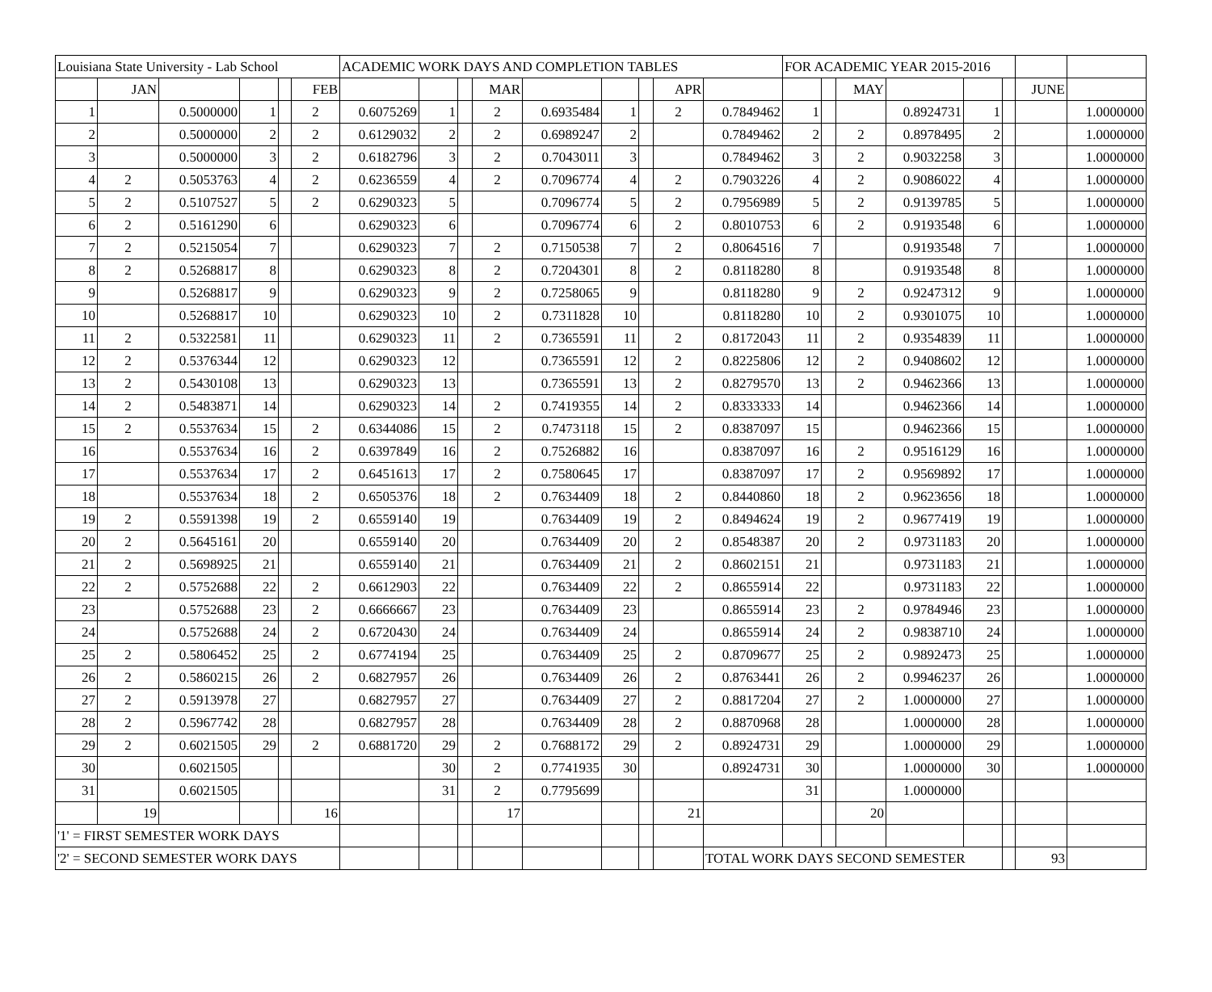| Louisiana State University - Lab School | | | | | | ACADEMIC WORK DAYS AND COMPLETION TABLES | | | | | | | | | FOR ACADEMIC YEAR 2015-2016 | | | | | | | |
| --- | --- | --- | --- | --- | --- | --- | --- | --- | --- | --- | --- | --- | --- | --- | --- | --- | --- | --- | --- | --- | --- | --- |
| | JAN | | | | FEB | | | | MAR | | | | APR | | | | MAY | | | | JUNE | |
| 1 | | 0.5000000 | 1 | | 2 | 0.6075269 | 1 | | 2 | 0.6935484 | 1 | | 2 | 0.7849462 | 1 | | | 0.8924731 | 1 | | | 1.0000000 |
| 2 | | 0.5000000 | 2 | | 2 | 0.6129032 | 2 | | 2 | 0.6989247 | 2 | | | 0.7849462 | 2 | | 2 | 0.8978495 | 2 | | | 1.0000000 |
| 3 | | 0.5000000 | 3 | | 2 | 0.6182796 | 3 | | 2 | 0.7043011 | 3 | | | 0.7849462 | 3 | | 2 | 0.9032258 | 3 | | | 1.0000000 |
| 4 | 2 | 0.5053763 | 4 | | 2 | 0.6236559 | 4 | | 2 | 0.7096774 | 4 | | 2 | 0.7903226 | 4 | | 2 | 0.9086022 | 4 | | | 1.0000000 |
| 5 | 2 | 0.5107527 | 5 | | 2 | 0.6290323 | 5 | | | 0.7096774 | 5 | | 2 | 0.7956989 | 5 | | 2 | 0.9139785 | 5 | | | 1.0000000 |
| 6 | 2 | 0.5161290 | 6 | | | 0.6290323 | 6 | | | 0.7096774 | 6 | | 2 | 0.8010753 | 6 | | 2 | 0.9193548 | 6 | | | 1.0000000 |
| 7 | 2 | 0.5215054 | 7 | | | 0.6290323 | 7 | | 2 | 0.7150538 | 7 | | 2 | 0.8064516 | 7 | | | 0.9193548 | 7 | | | 1.0000000 |
| 8 | 2 | 0.5268817 | 8 | | | 0.6290323 | 8 | | 2 | 0.7204301 | 8 | | 2 | 0.8118280 | 8 | | | 0.9193548 | 8 | | | 1.0000000 |
| 9 | | 0.5268817 | 9 | | | 0.6290323 | 9 | | 2 | 0.7258065 | 9 | | | 0.8118280 | 9 | | 2 | 0.9247312 | 9 | | | 1.0000000 |
| 10 | | 0.5268817 | 10 | | | 0.6290323 | 10 | | 2 | 0.7311828 | 10 | | | 0.8118280 | 10 | | 2 | 0.9301075 | 10 | | | 1.0000000 |
| 11 | 2 | 0.5322581 | 11 | | | 0.6290323 | 11 | | 2 | 0.7365591 | 11 | | 2 | 0.8172043 | 11 | | 2 | 0.9354839 | 11 | | | 1.0000000 |
| 12 | 2 | 0.5376344 | 12 | | | 0.6290323 | 12 | | | 0.7365591 | 12 | | 2 | 0.8225806 | 12 | | 2 | 0.9408602 | 12 | | | 1.0000000 |
| 13 | 2 | 0.5430108 | 13 | | | 0.6290323 | 13 | | | 0.7365591 | 13 | | 2 | 0.8279570 | 13 | | 2 | 0.9462366 | 13 | | | 1.0000000 |
| 14 | 2 | 0.5483871 | 14 | | | 0.6290323 | 14 | | 2 | 0.7419355 | 14 | | 2 | 0.8333333 | 14 | | | 0.9462366 | 14 | | | 1.0000000 |
| 15 | 2 | 0.5537634 | 15 | | 2 | 0.6344086 | 15 | | 2 | 0.7473118 | 15 | | 2 | 0.8387097 | 15 | | | 0.9462366 | 15 | | | 1.0000000 |
| 16 | | 0.5537634 | 16 | | 2 | 0.6397849 | 16 | | 2 | 0.7526882 | 16 | | | 0.8387097 | 16 | | 2 | 0.9516129 | 16 | | | 1.0000000 |
| 17 | | 0.5537634 | 17 | | 2 | 0.6451613 | 17 | | 2 | 0.7580645 | 17 | | | 0.8387097 | 17 | | 2 | 0.9569892 | 17 | | | 1.0000000 |
| 18 | | 0.5537634 | 18 | | 2 | 0.6505376 | 18 | | 2 | 0.7634409 | 18 | | 2 | 0.8440860 | 18 | | 2 | 0.9623656 | 18 | | | 1.0000000 |
| 19 | 2 | 0.5591398 | 19 | | 2 | 0.6559140 | 19 | | | 0.7634409 | 19 | | 2 | 0.8494624 | 19 | | 2 | 0.9677419 | 19 | | | 1.0000000 |
| 20 | 2 | 0.5645161 | 20 | | | 0.6559140 | 20 | | | 0.7634409 | 20 | | 2 | 0.8548387 | 20 | | 2 | 0.9731183 | 20 | | | 1.0000000 |
| 21 | 2 | 0.5698925 | 21 | | | 0.6559140 | 21 | | | 0.7634409 | 21 | | 2 | 0.8602151 | 21 | | | 0.9731183 | 21 | | | 1.0000000 |
| 22 | 2 | 0.5752688 | 22 | | 2 | 0.6612903 | 22 | | | 0.7634409 | 22 | | 2 | 0.8655914 | 22 | | | 0.9731183 | 22 | | | 1.0000000 |
| 23 | | 0.5752688 | 23 | | 2 | 0.6666667 | 23 | | | 0.7634409 | 23 | | | 0.8655914 | 23 | | 2 | 0.9784946 | 23 | | | 1.0000000 |
| 24 | | 0.5752688 | 24 | | 2 | 0.6720430 | 24 | | | 0.7634409 | 24 | | | 0.8655914 | 24 | | 2 | 0.9838710 | 24 | | | 1.0000000 |
| 25 | 2 | 0.5806452 | 25 | | 2 | 0.6774194 | 25 | | | 0.7634409 | 25 | | 2 | 0.8709677 | 25 | | 2 | 0.9892473 | 25 | | | 1.0000000 |
| 26 | 2 | 0.5860215 | 26 | | 2 | 0.6827957 | 26 | | | 0.7634409 | 26 | | 2 | 0.8763441 | 26 | | 2 | 0.9946237 | 26 | | | 1.0000000 |
| 27 | 2 | 0.5913978 | 27 | | | 0.6827957 | 27 | | | 0.7634409 | 27 | | 2 | 0.8817204 | 27 | | 2 | 1.0000000 | 27 | | | 1.0000000 |
| 28 | 2 | 0.5967742 | 28 | | | 0.6827957 | 28 | | | 0.7634409 | 28 | | 2 | 0.8870968 | 28 | | | 1.0000000 | 28 | | | 1.0000000 |
| 29 | 2 | 0.6021505 | 29 | | 2 | 0.6881720 | 29 | | 2 | 0.7688172 | 29 | | 2 | 0.8924731 | 29 | | | 1.0000000 | 29 | | | 1.0000000 |
| 30 | | 0.6021505 | | | | | 30 | | 2 | 0.7741935 | 30 | | | 0.8924731 | 30 | | | 1.0000000 | 30 | | | 1.0000000 |
| 31 | | 0.6021505 | | | | | 31 | | 2 | 0.7795699 | | | | | 31 | | | 1.0000000 | | | | |
| | 19 | | | | 16 | | | | 17 | | | | 21 | | | | 20 | | | | | |
| '1' = FIRST SEMESTER WORK DAYS | | | | | | | | | | | | | | | | | | | | | | |
| '2' = SECOND SEMESTER WORK DAYS | | | | | | | | | | | | | | TOTAL WORK DAYS SECOND SEMESTER | | | | | | | 93 | |